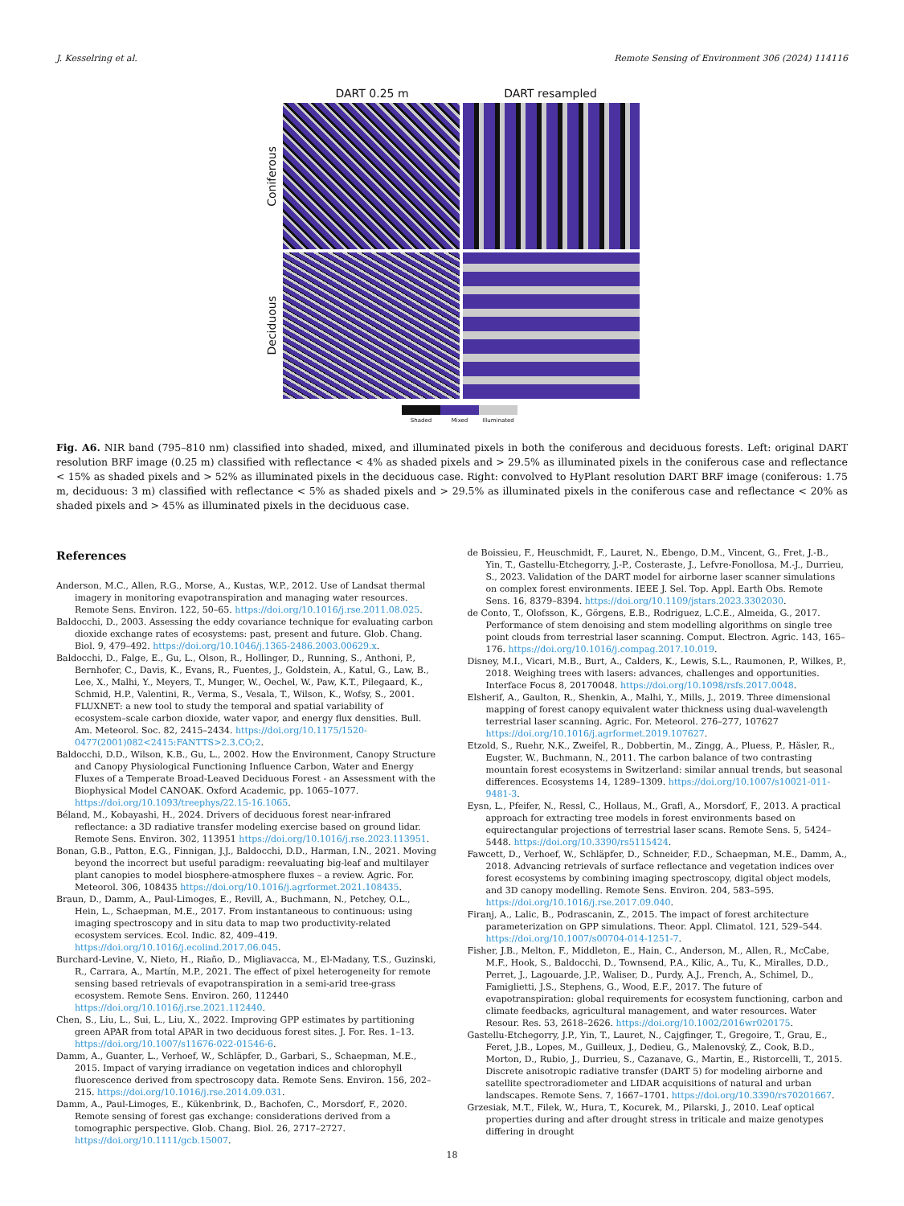J. Kesselring et al. Remote Sensing of Environment 306 (2024) 114116
DART 0.25 m DART resampled
Coniferous
Deciduous
Shaded Mixed Illuminated
Fig. A6. NIR band (795–810 nm) classified into shaded, mixed, and illuminated pixels in both the coniferous and deciduous forests. Left: original DART resolution BRF image (0.25 m) classified with reflectance < 4% as shaded pixels and > 29.5% as illuminated pixels in the coniferous case and reflectance < 15% as shaded pixels and > 52% as illuminated pixels in the deciduous case. Right: convolved to HyPlant resolution DART BRF image (coniferous: 1.75 m, deciduous: 3 m) classified with reflectance < 5% as shaded pixels and > 29.5% as illuminated pixels in the coniferous case and reflectance < 20% as shaded pixels and > 45% as illuminated pixels in the deciduous case.
References
Anderson, M.C., Allen, R.G., Morse, A., Kustas, W.P., 2012. Use of Landsat thermal imagery in monitoring evapotranspiration and managing water resources. Remote Sens. Environ. 122, 50–65. https://doi.org/10.1016/j.rse.2011.08.025.
Baldocchi, D., 2003. Assessing the eddy covariance technique for evaluating carbon dioxide exchange rates of ecosystems: past, present and future. Glob. Chang. Biol. 9, 479–492. https://doi.org/10.1046/j.1365-2486.2003.00629.x.
Baldocchi, D., Falge, E., Gu, L., Olson, R., Hollinger, D., Running, S., Anthoni, P., Bernhofer, C., Davis, K., Evans, R., Fuentes, J., Goldstein, A., Katul, G., Law, B., Lee, X., Malhi, Y., Meyers, T., Munger, W., Oechel, W., Paw, K.T., Pilegaard, K., Schmid, H.P., Valentini, R., Verma, S., Vesala, T., Wilson, K., Wofsy, S., 2001. FLUXNET: a new tool to study the temporal and spatial variability of ecosystem–scale carbon dioxide, water vapor, and energy flux densities. Bull. Am. Meteorol. Soc. 82, 2415–2434. https://doi.org/10.1175/1520-0477(2001)082<2415:FANTTS>2.3.CO;2.
Baldocchi, D.D., Wilson, K.B., Gu, L., 2002. How the Environment, Canopy Structure and Canopy Physiological Functioning Influence Carbon, Water and Energy Fluxes of a Temperate Broad-Leaved Deciduous Forest - an Assessment with the Biophysical Model CANOAK. Oxford Academic, pp. 1065–1077. https://doi.org/10.1093/treephys/22.15-16.1065.
Béland, M., Kobayashi, H., 2024. Drivers of deciduous forest near-infrared reflectance: a 3D radiative transfer modeling exercise based on ground lidar. Remote Sens. Environ. 302, 113951 https://doi.org/10.1016/j.rse.2023.113951.
Bonan, G.B., Patton, E.G., Finnigan, J.J., Baldocchi, D.D., Harman, I.N., 2021. Moving beyond the incorrect but useful paradigm: reevaluating big-leaf and multilayer plant canopies to model biosphere-atmosphere fluxes – a review. Agric. For. Meteorol. 306, 108435 https://doi.org/10.1016/j.agrformet.2021.108435.
Braun, D., Damm, A., Paul-Limoges, E., Revill, A., Buchmann, N., Petchey, O.L., Hein, L., Schaepman, M.E., 2017. From instantaneous to continuous: using imaging spectroscopy and in situ data to map two productivity-related ecosystem services. Ecol. Indic. 82, 409–419. https://doi.org/10.1016/j.ecolind.2017.06.045.
Burchard-Levine, V., Nieto, H., Riaño, D., Migliavacca, M., El-Madany, T.S., Guzinski, R., Carrara, A., Martín, M.P., 2021. The effect of pixel heterogeneity for remote sensing based retrievals of evapotranspiration in a semi-arid tree-grass ecosystem. Remote Sens. Environ. 260, 112440 https://doi.org/10.1016/j.rse.2021.112440.
Chen, S., Liu, L., Sui, L., Liu, X., 2022. Improving GPP estimates by partitioning green APAR from total APAR in two deciduous forest sites. J. For. Res. 1–13. https://doi.org/10.1007/s11676-022-01546-6.
Damm, A., Guanter, L., Verhoef, W., Schläpfer, D., Garbari, S., Schaepman, M.E., 2015. Impact of varying irradiance on vegetation indices and chlorophyll fluorescence derived from spectroscopy data. Remote Sens. Environ. 156, 202–215. https://doi.org/10.1016/j.rse.2014.09.031.
Damm, A., Paul-Limoges, E., Kükenbrink, D., Bachofen, C., Morsdorf, F., 2020. Remote sensing of forest gas exchange: considerations derived from a tomographic perspective. Glob. Chang. Biol. 26, 2717–2727. https://doi.org/10.1111/gcb.15007.
de Boissieu, F., Heuschmidt, F., Lauret, N., Ebengo, D.M., Vincent, G., Fret, J.-B., Yin, T., Gastellu-Etchegorry, J.-P., Costeraste, J., Lefvre-Fonollosa, M.-J., Durrieu, S., 2023. Validation of the DART model for airborne laser scanner simulations on complex forest environments. IEEE J. Sel. Top. Appl. Earth Obs. Remote Sens. 16, 8379–8394. https://doi.org/10.1109/jstars.2023.3302030.
de Conto, T., Olofsson, K., Görgens, E.B., Rodriguez, L.C.E., Almeida, G., 2017. Performance of stem denoising and stem modelling algorithms on single tree point clouds from terrestrial laser scanning. Comput. Electron. Agric. 143, 165–176. https://doi.org/10.1016/j.compag.2017.10.019.
Disney, M.I., Vicari, M.B., Burt, A., Calders, K., Lewis, S.L., Raumonen, P., Wilkes, P., 2018. Weighing trees with lasers: advances, challenges and opportunities. Interface Focus 8, 20170048. https://doi.org/10.1098/rsfs.2017.0048.
Elsherif, A., Gaulton, R., Shenkin, A., Malhi, Y., Mills, J., 2019. Three dimensional mapping of forest canopy equivalent water thickness using dual-wavelength terrestrial laser scanning. Agric. For. Meteorol. 276–277, 107627 https://doi.org/10.1016/j.agrformet.2019.107627.
Etzold, S., Ruehr, N.K., Zweifel, R., Dobbertin, M., Zingg, A., Pluess, P., Häsler, R., Eugster, W., Buchmann, N., 2011. The carbon balance of two contrasting mountain forest ecosystems in Switzerland: similar annual trends, but seasonal differences. Ecosystems 14, 1289–1309. https://doi.org/10.1007/s10021-011-9481-3.
Eysn, L., Pfeifer, N., Ressl, C., Hollaus, M., Grafl, A., Morsdorf, F., 2013. A practical approach for extracting tree models in forest environments based on equirectangular projections of terrestrial laser scans. Remote Sens. 5, 5424–5448. https://doi.org/10.3390/rs5115424.
Fawcett, D., Verhoef, W., Schläpfer, D., Schneider, F.D., Schaepman, M.E., Damm, A., 2018. Advancing retrievals of surface reflectance and vegetation indices over forest ecosystems by combining imaging spectroscopy, digital object models, and 3D canopy modelling. Remote Sens. Environ. 204, 583–595. https://doi.org/10.1016/j.rse.2017.09.040.
Firanj, A., Lalic, B., Podrascanin, Z., 2015. The impact of forest architecture parameterization on GPP simulations. Theor. Appl. Climatol. 121, 529–544. https://doi.org/10.1007/s00704-014-1251-7.
Fisher, J.B., Melton, F., Middleton, E., Hain, C., Anderson, M., Allen, R., McCabe, M.F., Hook, S., Baldocchi, D., Townsend, P.A., Kilic, A., Tu, K., Miralles, D.D., Perret, J., Lagouarde, J.P., Waliser, D., Purdy, A.J., French, A., Schimel, D., Famiglietti, J.S., Stephens, G., Wood, E.F., 2017. The future of evapotranspiration: global requirements for ecosystem functioning, carbon and climate feedbacks, agricultural management, and water resources. Water Resour. Res. 53, 2618–2626. https://doi.org/10.1002/2016wr020175.
Gastellu-Etchegorry, J.P., Yin, T., Lauret, N., Cajgfinger, T., Gregoire, T., Grau, E., Feret, J.B., Lopes, M., Guilleux, J., Dedieu, G., Malenovský, Z., Cook, B.D., Morton, D., Rubio, J., Durrieu, S., Cazanave, G., Martin, E., Ristorcelli, T., 2015. Discrete anisotropic radiative transfer (DART 5) for modeling airborne and satellite spectroradiometer and LIDAR acquisitions of natural and urban landscapes. Remote Sens. 7, 1667–1701. https://doi.org/10.3390/rs70201667.
Grzesiak, M.T., Filek, W., Hura, T., Kocurek, M., Pilarski, J., 2010. Leaf optical properties during and after drought stress in triticale and maize genotypes differing in drought
18